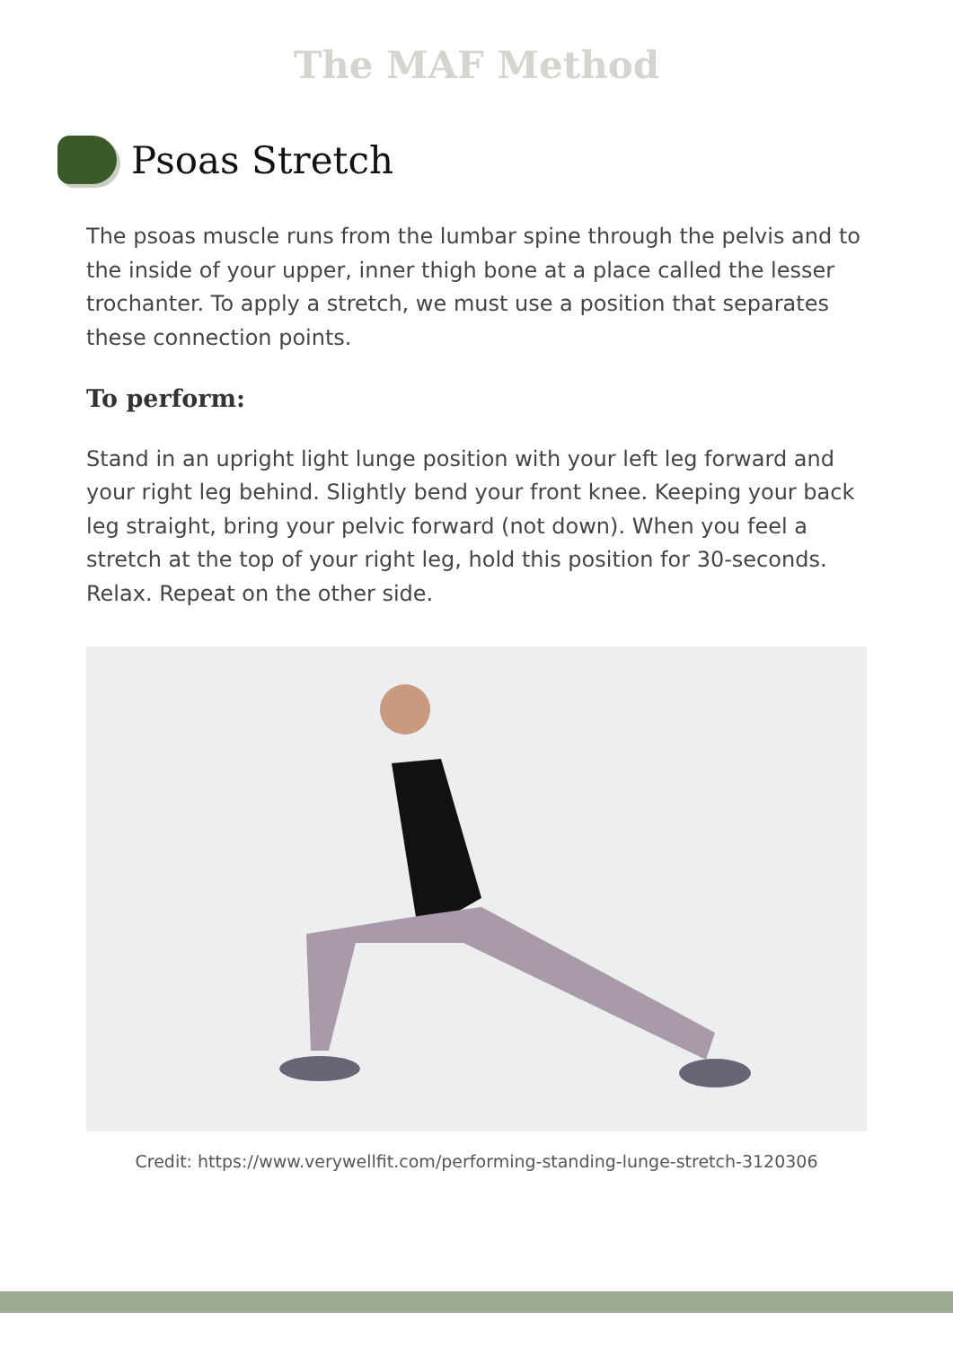The MAF Method
Psoas Stretch
The psoas muscle runs from the lumbar spine through the pelvis and to the inside of your upper, inner thigh bone at a place called the lesser trochanter. To apply a stretch, we must use a position that separates these connection points.
To perform:
Stand in an upright light lunge position with your left leg forward and your right leg behind. Slightly bend your front knee. Keeping your back leg straight, bring your pelvic forward (not down). When you feel a stretch at the top of your right leg, hold this position for 30-seconds. Relax. Repeat on the other side.
Credit: https://www.verywellfit.com/performing-standing-lunge-stretch-3120306